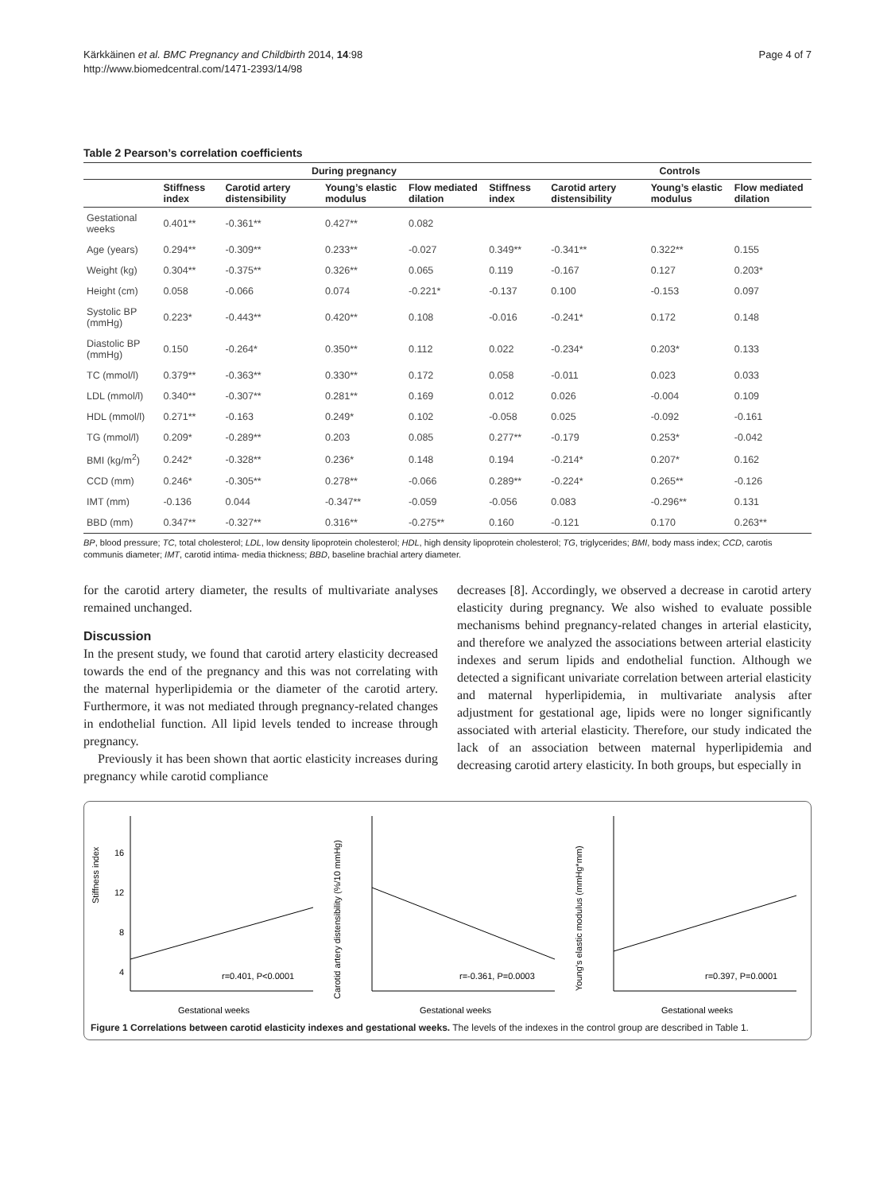Kärkkäinen et al. BMC Pregnancy and Childbirth 2014, 14:98
http://www.biomedcentral.com/1471-2393/14/98
Page 4 of 7
Table 2 Pearson’s correlation coefficients
| | During pregnancy | | | | | Controls | | |
| --- | --- | --- | --- | --- | --- | --- | --- | --- |
| | Stiffness index | Carotid artery distensibility | Young’s elastic modulus | Flow mediated dilation | Stiffness index | Carotid artery distensibility | Young’s elastic modulus | Flow mediated dilation |
| Gestational weeks | 0.401** | -0.361** | 0.427** | 0.082 | | | | |
| Age (years) | 0.294** | -0.309** | 0.233** | -0.027 | 0.349** | -0.341** | 0.322** | 0.155 |
| Weight (kg) | 0.304** | -0.375** | 0.326** | 0.065 | 0.119 | -0.167 | 0.127 | 0.203* |
| Height (cm) | 0.058 | -0.066 | 0.074 | -0.221* | -0.137 | 0.100 | -0.153 | 0.097 |
| Systolic BP (mmHg) | 0.223* | -0.443** | 0.420** | 0.108 | -0.016 | -0.241* | 0.172 | 0.148 |
| Diastolic BP (mmHg) | 0.150 | -0.264* | 0.350** | 0.112 | 0.022 | -0.234* | 0.203* | 0.133 |
| TC (mmol/l) | 0.379** | -0.363** | 0.330** | 0.172 | 0.058 | -0.011 | 0.023 | 0.033 |
| LDL (mmol/l) | 0.340** | -0.307** | 0.281** | 0.169 | 0.012 | 0.026 | -0.004 | 0.109 |
| HDL (mmol/l) | 0.271** | -0.163 | 0.249* | 0.102 | -0.058 | 0.025 | -0.092 | -0.161 |
| TG (mmol/l) | 0.209* | -0.289** | 0.203 | 0.085 | 0.277** | -0.179 | 0.253* | -0.042 |
| BMI (kg/m<sup>2</sup>) | 0.242* | -0.328** | 0.236* | 0.148 | 0.194 | -0.214* | 0.207* | 0.162 |
| CCD (mm) | 0.246* | -0.305** | 0.278** | -0.066 | 0.289** | -0.224* | 0.265** | -0.126 |
| IMT (mm) | -0.136 | 0.044 | -0.347** | -0.059 | -0.056 | 0.083 | -0.296** | 0.131 |
| BBD (mm) | 0.347** | -0.327** | 0.316** | -0.275** | 0.160 | -0.121 | 0.170 | 0.263** |
BP, blood pressure; TC, total cholesterol; LDL, low density lipoprotein cholesterol; HDL, high density lipoprotein cholesterol; TG, triglycerides; BMI, body mass index; CCD, carotis communis diameter; IMT, carotid intima- media thickness; BBD, baseline brachial artery diameter.
for the carotid artery diameter, the results of multivariate analyses remained unchanged.
Discussion
In the present study, we found that carotid artery elasticity decreased towards the end of the pregnancy and this was not correlating with the maternal hyperlipidemia or the diameter of the carotid artery. Furthermore, it was not mediated through pregnancy-related changes in endothelial function. All lipid levels tended to increase through pregnancy.
Previously it has been shown that aortic elasticity increases during pregnancy while carotid compliance
decreases [8]. Accordingly, we observed a decrease in carotid artery elasticity during pregnancy. We also wished to evaluate possible mechanisms behind pregnancy-related changes in arterial elasticity, and therefore we analyzed the associations between arterial elasticity indexes and serum lipids and endothelial function. Although we detected a significant univariate correlation between arterial elasticity and maternal hyperlipidemia, in multivariate analysis after adjustment for gestational age, lipids were no longer significantly associated with arterial elasticity. Therefore, our study indicated the lack of an association between maternal hyperlipidemia and decreasing carotid artery elasticity. In both groups, but especially in
Stiffness index
r=0.401, P<0.0001
Gestational weeks
16
12
8
4
Carotid artery distensibility (%/10 mmHg)
r=-0.361, P=0.0003
Gestational weeks
Young's elastic modulus (mmHg*mm)
r=0.397, P=0.0001
Gestational weeks
Figure 1 Correlations between carotid elasticity indexes and gestational weeks. The levels of the indexes in the control group are described in Table 1.